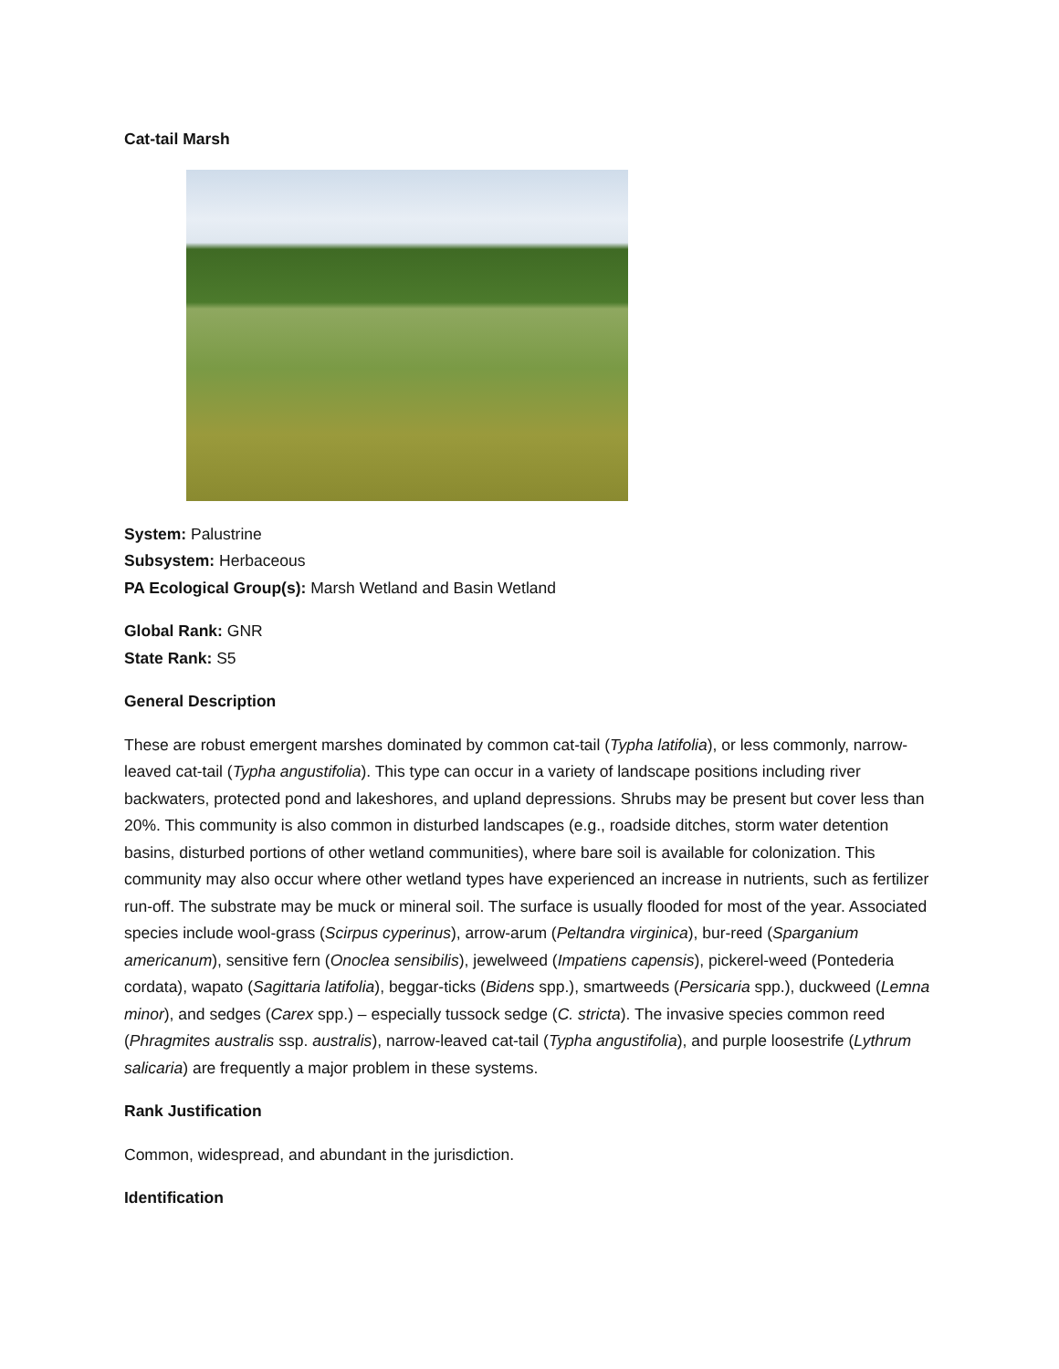Cat-tail Marsh
System: Palustrine
Subsystem: Herbaceous
PA Ecological Group(s): Marsh Wetland and Basin Wetland
Global Rank: GNR
State Rank: S5
General Description
These are robust emergent marshes dominated by common cat-tail (Typha latifolia), or less commonly, narrow-leaved cat-tail (Typha angustifolia). This type can occur in a variety of landscape positions including river backwaters, protected pond and lakeshores, and upland depressions. Shrubs may be present but cover less than 20%. This community is also common in disturbed landscapes (e.g., roadside ditches, storm water detention basins, disturbed portions of other wetland communities), where bare soil is available for colonization. This community may also occur where other wetland types have experienced an increase in nutrients, such as fertilizer run-off. The substrate may be muck or mineral soil. The surface is usually flooded for most of the year. Associated species include wool-grass (Scirpus cyperinus), arrow-arum (Peltandra virginica), bur-reed (Sparganium americanum), sensitive fern (Onoclea sensibilis), jewelweed (Impatiens capensis), pickerel-weed (Pontederia cordata), wapato (Sagittaria latifolia), beggar-ticks (Bidens spp.), smartweeds (Persicaria spp.), duckweed (Lemna minor), and sedges (Carex spp.) – especially tussock sedge (C. stricta). The invasive species common reed (Phragmites australis ssp. australis), narrow-leaved cat-tail (Typha angustifolia), and purple loosestrife (Lythrum salicaria) are frequently a major problem in these systems.
Rank Justification
Common, widespread, and abundant in the jurisdiction.
Identification